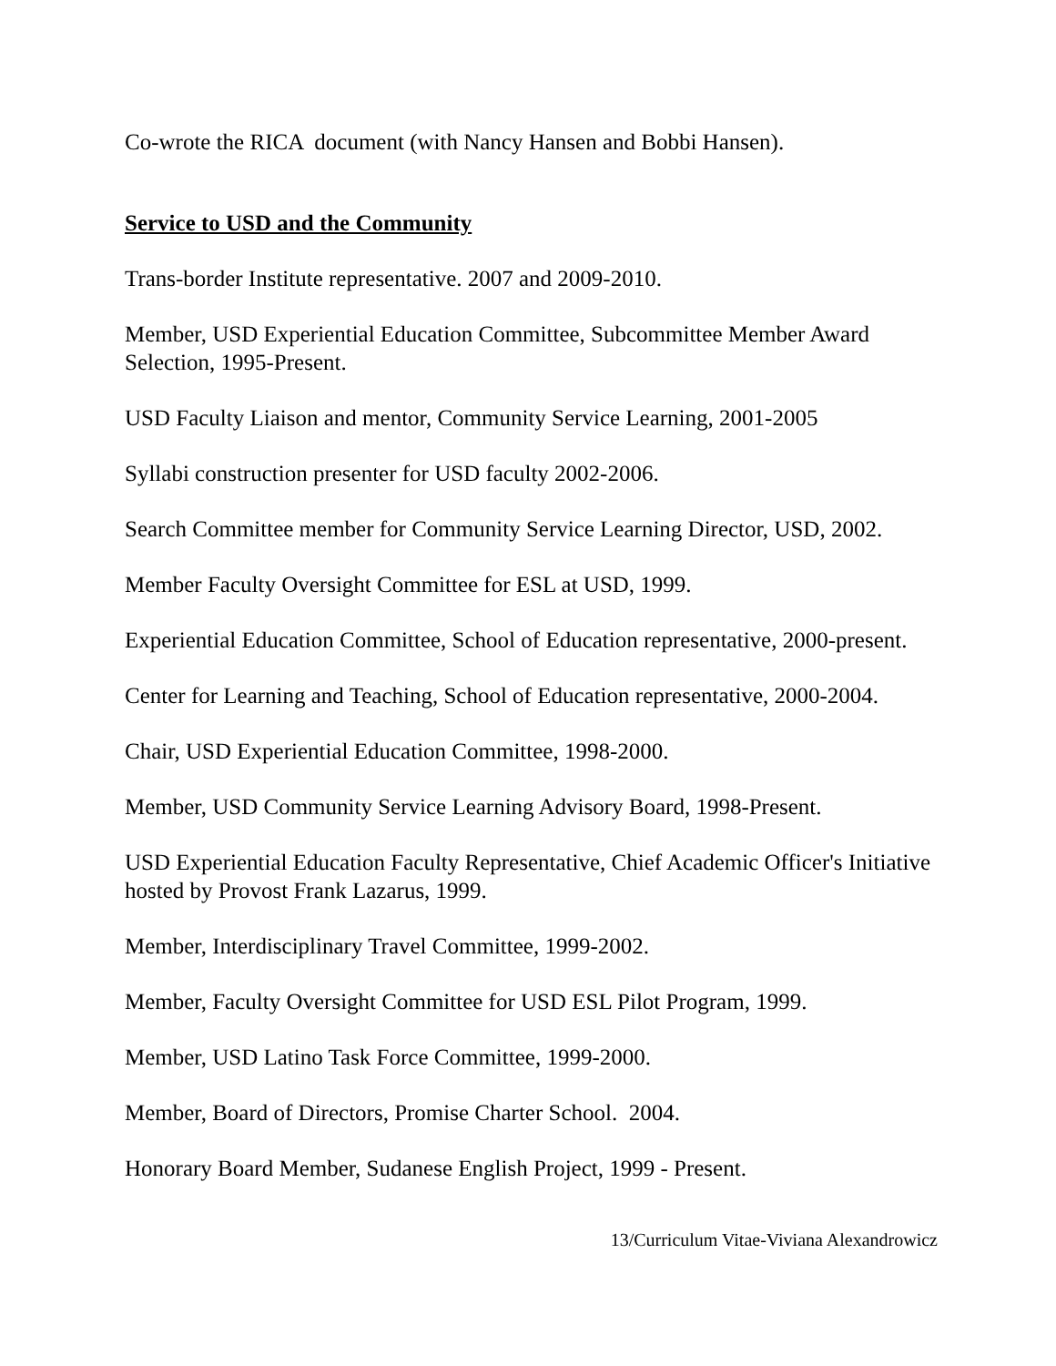Co-wrote the RICA document (with Nancy Hansen and Bobbi Hansen).
Service to USD and the Community
Trans-border Institute representative. 2007 and 2009-2010.
Member, USD Experiential Education Committee, Subcommittee Member Award Selection, 1995-Present.
USD Faculty Liaison and mentor, Community Service Learning, 2001-2005
Syllabi construction presenter for USD faculty 2002-2006.
Search Committee member for Community Service Learning Director, USD, 2002.
Member Faculty Oversight Committee for ESL at USD, 1999.
Experiential Education Committee, School of Education representative, 2000-present.
Center for Learning and Teaching, School of Education representative, 2000-2004.
Chair, USD Experiential Education Committee, 1998-2000.
Member, USD Community Service Learning Advisory Board, 1998-Present.
USD Experiential Education Faculty Representative, Chief Academic Officer's Initiative hosted by Provost Frank Lazarus, 1999.
Member, Interdisciplinary Travel Committee, 1999-2002.
Member, Faculty Oversight Committee for USD ESL Pilot Program, 1999.
Member, USD Latino Task Force Committee, 1999-2000.
Member, Board of Directors, Promise Charter School. 2004.
Honorary Board Member, Sudanese English Project, 1999 - Present.
13/Curriculum Vitae-Viviana Alexandrowicz